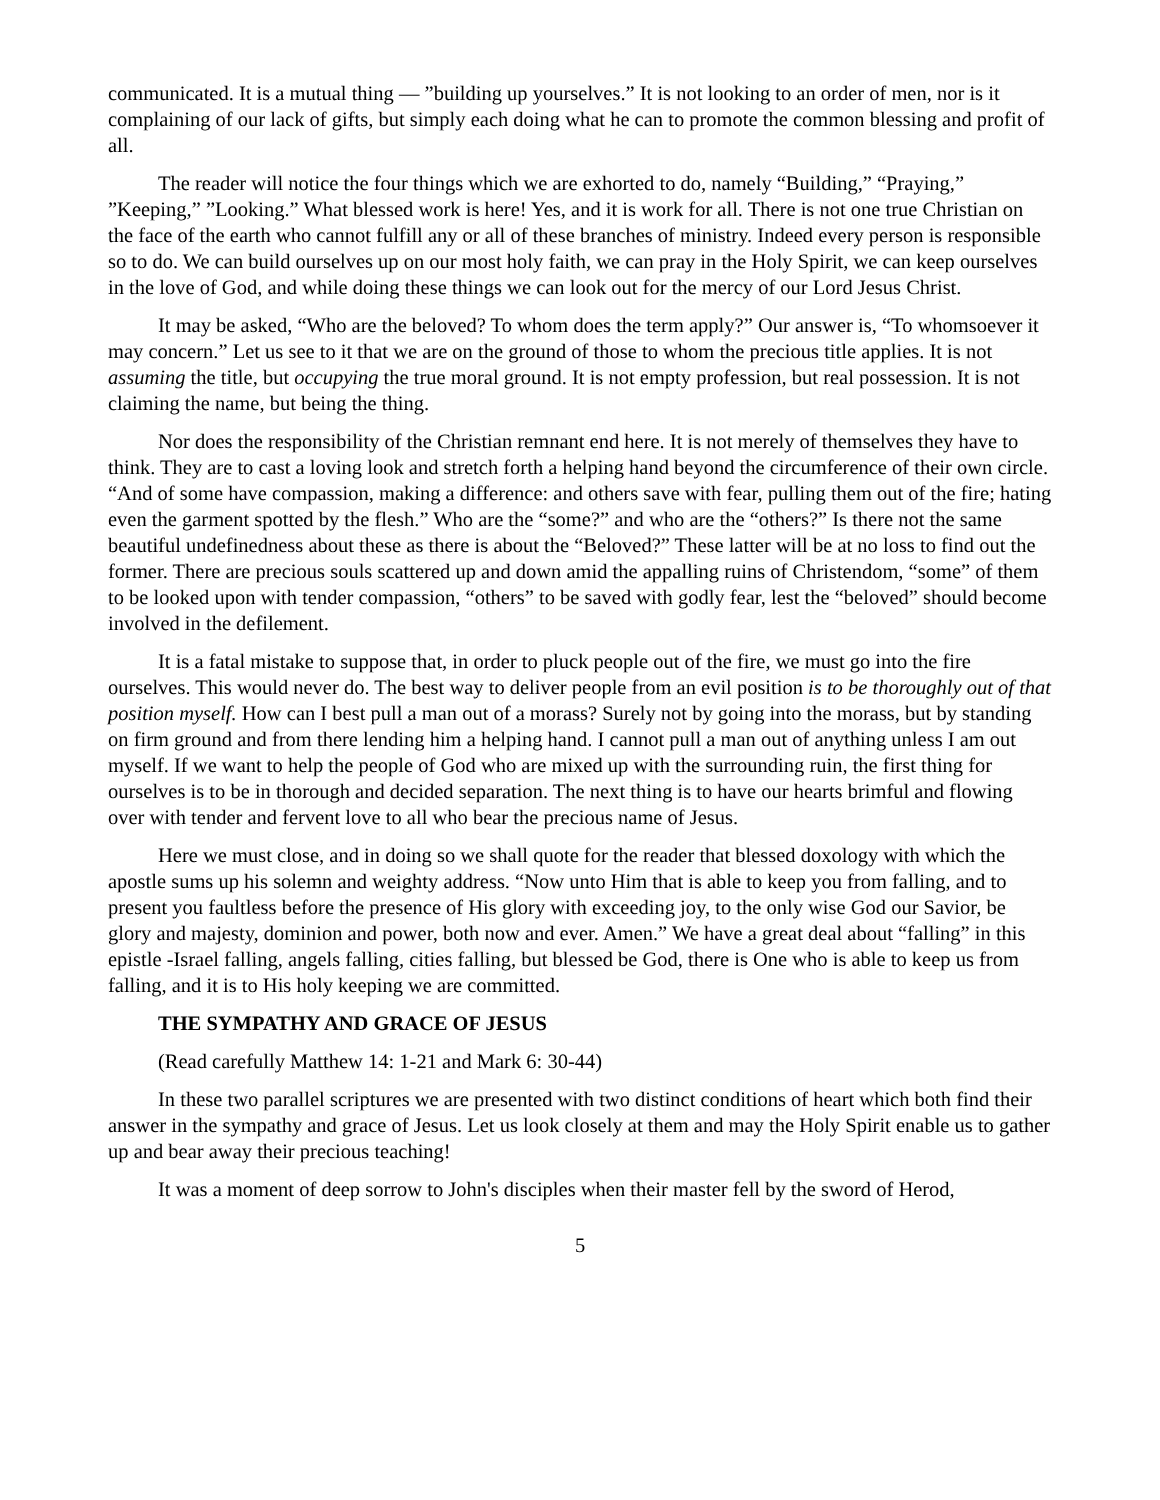communicated. It is a mutual thing — ”building up yourselves.” It is not looking to an order of men, nor is it complaining of our lack of gifts, but simply each doing what he can to promote the common blessing and profit of all.
The reader will notice the four things which we are exhorted to do, namely “Building,” “Praying,” ”Keeping,” ”Looking.” What blessed work is here! Yes, and it is work for all. There is not one true Christian on the face of the earth who cannot fulfill any or all of these branches of ministry. Indeed every person is responsible so to do. We can build ourselves up on our most holy faith, we can pray in the Holy Spirit, we can keep ourselves in the love of God, and while doing these things we can look out for the mercy of our Lord Jesus Christ.
It may be asked, “Who are the beloved? To whom does the term apply?” Our answer is, “To whomsoever it may concern.” Let us see to it that we are on the ground of those to whom the precious title applies. It is not assuming the title, but occupying the true moral ground. It is not empty profession, but real possession. It is not claiming the name, but being the thing.
Nor does the responsibility of the Christian remnant end here. It is not merely of themselves they have to think. They are to cast a loving look and stretch forth a helping hand beyond the circumference of their own circle. “And of some have compassion, making a difference: and others save with fear, pulling them out of the fire; hating even the garment spotted by the flesh.” Who are the “some?” and who are the “others?” Is there not the same beautiful undefinedness about these as there is about the “Beloved?” These latter will be at no loss to find out the former. There are precious souls scattered up and down amid the appalling ruins of Christendom, “some” of them to be looked upon with tender compassion, “others” to be saved with godly fear, lest the “beloved” should become involved in the defilement.
It is a fatal mistake to suppose that, in order to pluck people out of the fire, we must go into the fire ourselves. This would never do. The best way to deliver people from an evil position is to be thoroughly out of that position myself. How can I best pull a man out of a morass? Surely not by going into the morass, but by standing on firm ground and from there lending him a helping hand. I cannot pull a man out of anything unless I am out myself. If we want to help the people of God who are mixed up with the surrounding ruin, the first thing for ourselves is to be in thorough and decided separation. The next thing is to have our hearts brimful and flowing over with tender and fervent love to all who bear the precious name of Jesus.
Here we must close, and in doing so we shall quote for the reader that blessed doxology with which the apostle sums up his solemn and weighty address. “Now unto Him that is able to keep you from falling, and to present you faultless before the presence of His glory with exceeding joy, to the only wise God our Savior, be glory and majesty, dominion and power, both now and ever. Amen.” We have a great deal about “falling” in this epistle -Israel falling, angels falling, cities falling, but blessed be God, there is One who is able to keep us from falling, and it is to His holy keeping we are committed.
THE SYMPATHY AND GRACE OF JESUS
(Read carefully Matthew 14: 1-21 and Mark 6: 30-44)
In these two parallel scriptures we are presented with two distinct conditions of heart which both find their answer in the sympathy and grace of Jesus. Let us look closely at them and may the Holy Spirit enable us to gather up and bear away their precious teaching!
It was a moment of deep sorrow to John's disciples when their master fell by the sword of Herod,
5